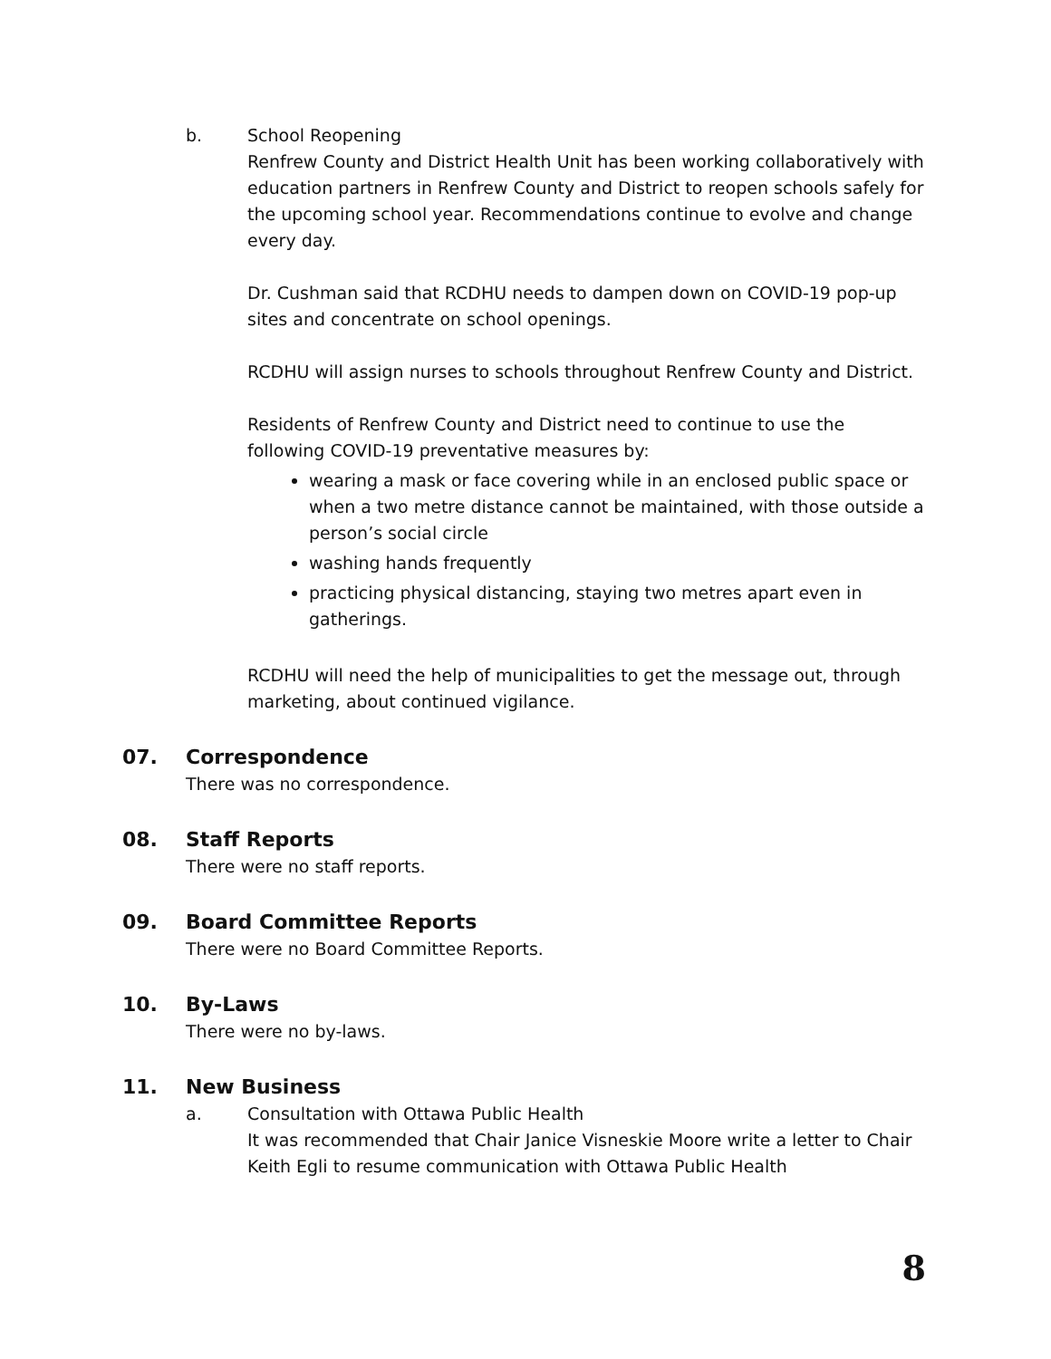b. School Reopening
Renfrew County and District Health Unit has been working collaboratively with education partners in Renfrew County and District to reopen schools safely for the upcoming school year. Recommendations continue to evolve and change every day.
Dr. Cushman said that RCDHU needs to dampen down on COVID-19 pop-up sites and concentrate on school openings.
RCDHU will assign nurses to schools throughout Renfrew County and District.
Residents of Renfrew County and District need to continue to use the following COVID-19 preventative measures by:
wearing a mask or face covering while in an enclosed public space or when a two metre distance cannot be maintained, with those outside a person’s social circle
washing hands frequently
practicing physical distancing, staying two metres apart even in gatherings.
RCDHU will need the help of municipalities to get the message out, through marketing, about continued vigilance.
07.
Correspondence
There was no correspondence.
08.
Staff Reports
There were no staff reports.
09.
Board Committee Reports
There were no Board Committee Reports.
10.
By-Laws
There were no by-laws.
11.
New Business
a. Consultation with Ottawa Public Health
It was recommended that Chair Janice Visneskie Moore write a letter to Chair Keith Egli to resume communication with Ottawa Public Health
8